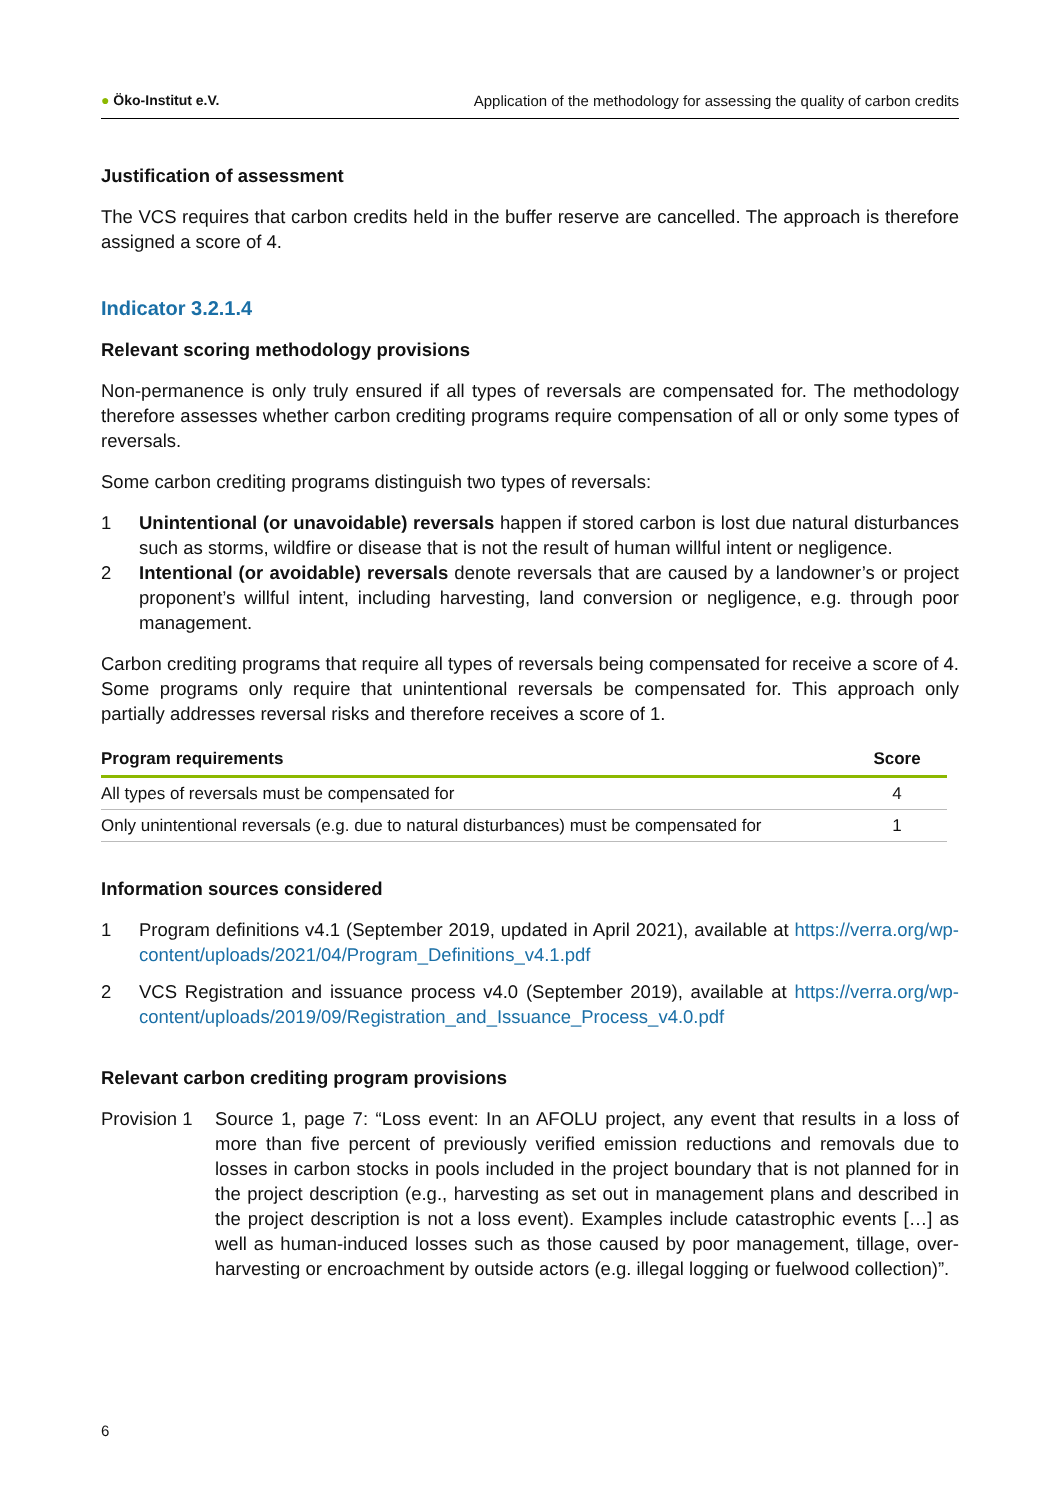● Öko-Institut e.V.
Application of the methodology for assessing the quality of carbon credits
Justification of assessment
The VCS requires that carbon credits held in the buffer reserve are cancelled. The approach is therefore assigned a score of 4.
Indicator 3.2.1.4
Relevant scoring methodology provisions
Non-permanence is only truly ensured if all types of reversals are compensated for. The methodology therefore assesses whether carbon crediting programs require compensation of all or only some types of reversals.
Some carbon crediting programs distinguish two types of reversals:
1 Unintentional (or unavoidable) reversals happen if stored carbon is lost due natural disturbances such as storms, wildfire or disease that is not the result of human willful intent or negligence.
2 Intentional (or avoidable) reversals denote reversals that are caused by a landowner’s or project proponent’s willful intent, including harvesting, land conversion or negligence, e.g. through poor management.
Carbon crediting programs that require all types of reversals being compensated for receive a score of 4. Some programs only require that unintentional reversals be compensated for. This approach only partially addresses reversal risks and therefore receives a score of 1.
| Program requirements | Score |
| --- | --- |
| All types of reversals must be compensated for | 4 |
| Only unintentional reversals (e.g. due to natural disturbances) must be compensated for | 1 |
Information sources considered
1 Program definitions v4.1 (September 2019, updated in April 2021), available at https://verra.org/wp-content/uploads/2021/04/Program_Definitions_v4.1.pdf
2 VCS Registration and issuance process v4.0 (September 2019), available at https://verra.org/wp-content/uploads/2019/09/Registration_and_Issuance_Process_v4.0.pdf
Relevant carbon crediting program provisions
Provision 1
Source 1, page 7: “Loss event: In an AFOLU project, any event that results in a loss of more than five percent of previously verified emission reductions and removals due to losses in carbon stocks in pools included in the project boundary that is not planned for in the project description (e.g., harvesting as set out in management plans and described in the project description is not a loss event). Examples include catastrophic events […] as well as human-induced losses such as those caused by poor management, tillage, over-harvesting or encroachment by outside actors (e.g. illegal logging or fuelwood collection)”.
6